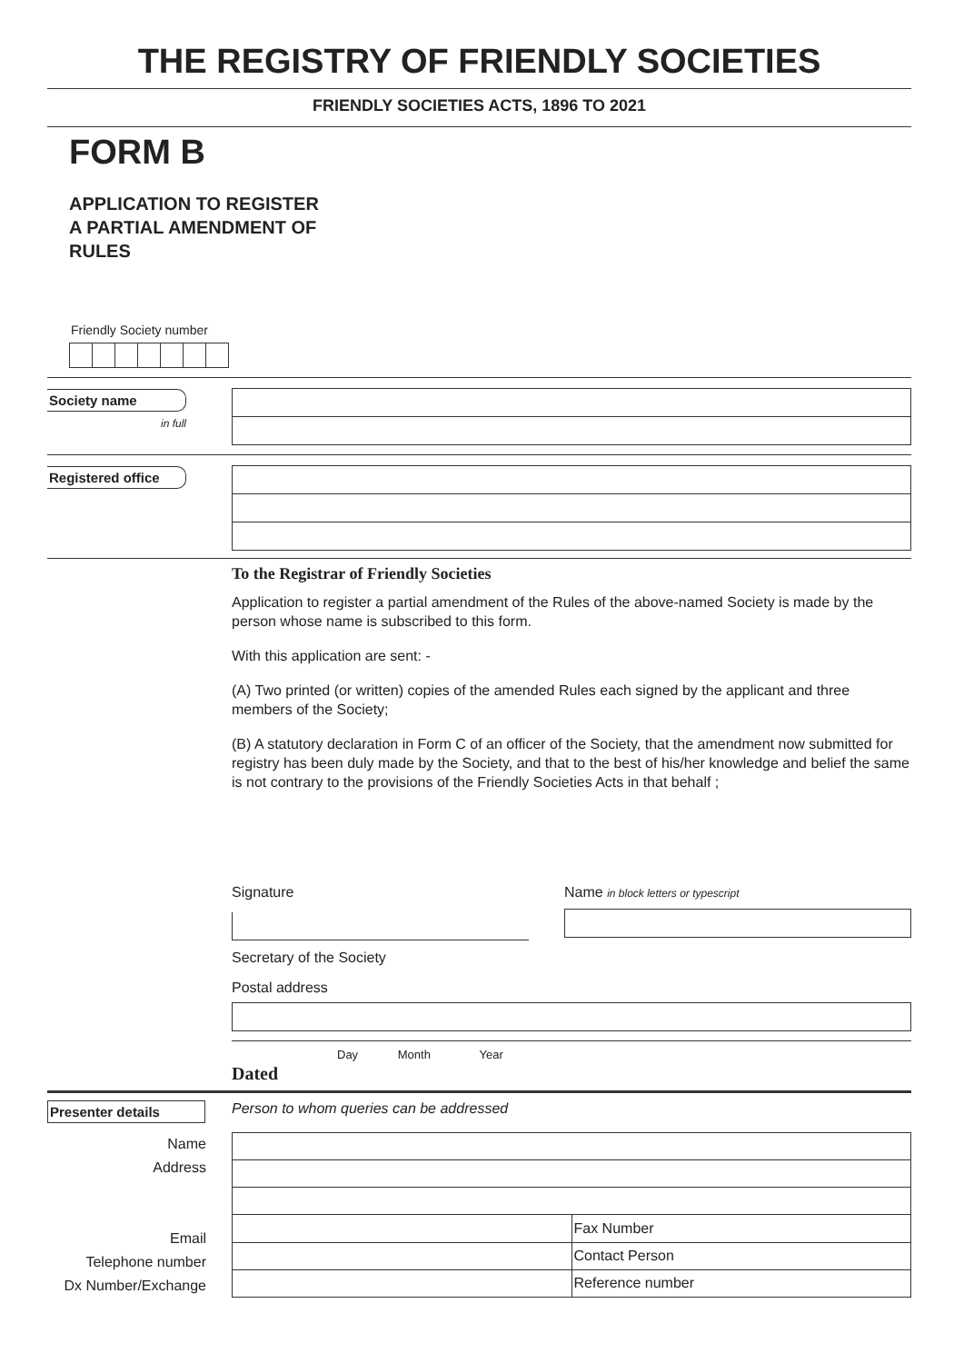THE REGISTRY OF FRIENDLY SOCIETIES
FRIENDLY SOCIETIES ACTS, 1896 TO 2021
FORM B
APPLICATION TO REGISTER
A PARTIAL AMENDMENT OF
RULES
Friendly Society number
Society name
in full
Registered office
To the Registrar of Friendly Societies
Application to register a partial amendment of the Rules of the above-named Society is made by the person whose name is subscribed to this form.
With this application are sent: -
(A) Two printed (or written) copies of the amended Rules each signed by the applicant and three members of the Society;
(B) A statutory declaration in Form C of an officer of the Society, that the amendment now submitted for registry has been duly made by the Society, and that to the best of his/her knowledge and belief the same is not contrary to the provisions of the Friendly Societies Acts in that behalf ;
Signature Name in block letters or typescript
Secretary of the Society
Postal address
Day Month Year
Dated
Presenter details
Person to whom queries can be addressed
Name
Address
Email
Telephone number
Dx Number/Exchange
| | Fax Number |
| | Contact Person |
| | Reference number |